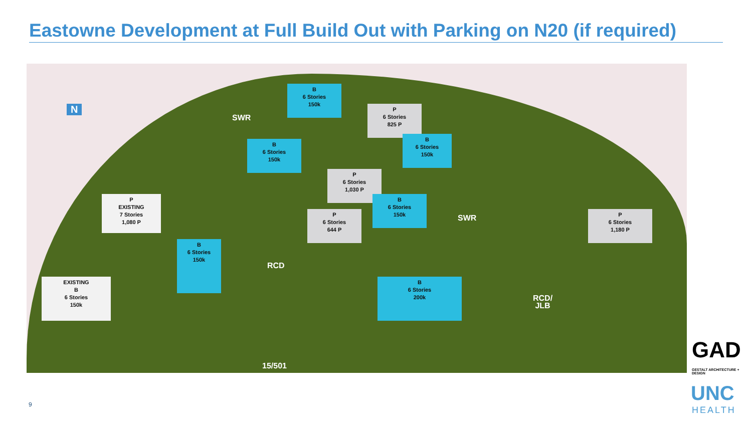Eastowne Development at Full Build Out with Parking on N20 (if required)
N
SWR
B
6 Stories
150k
P
6 Stories
825 P
B
6 Stories
150k
B
6 Stories
150k
P
6 Stories
1,030 P
B
6 Stories
150k
SWR
P
6 Stories
1,180 P
P
EXISTING
7 Stories
1,080 P
P
6 Stories
644 P
B
6 Stories
150k
RCD
EXISTING
B
6 Stories
150k
B
6 Stories
200k
RCD/
JLB
15/501
9
GAD
GESTALT ARCHITECTURE + DESIGN
UNC
HEALTH